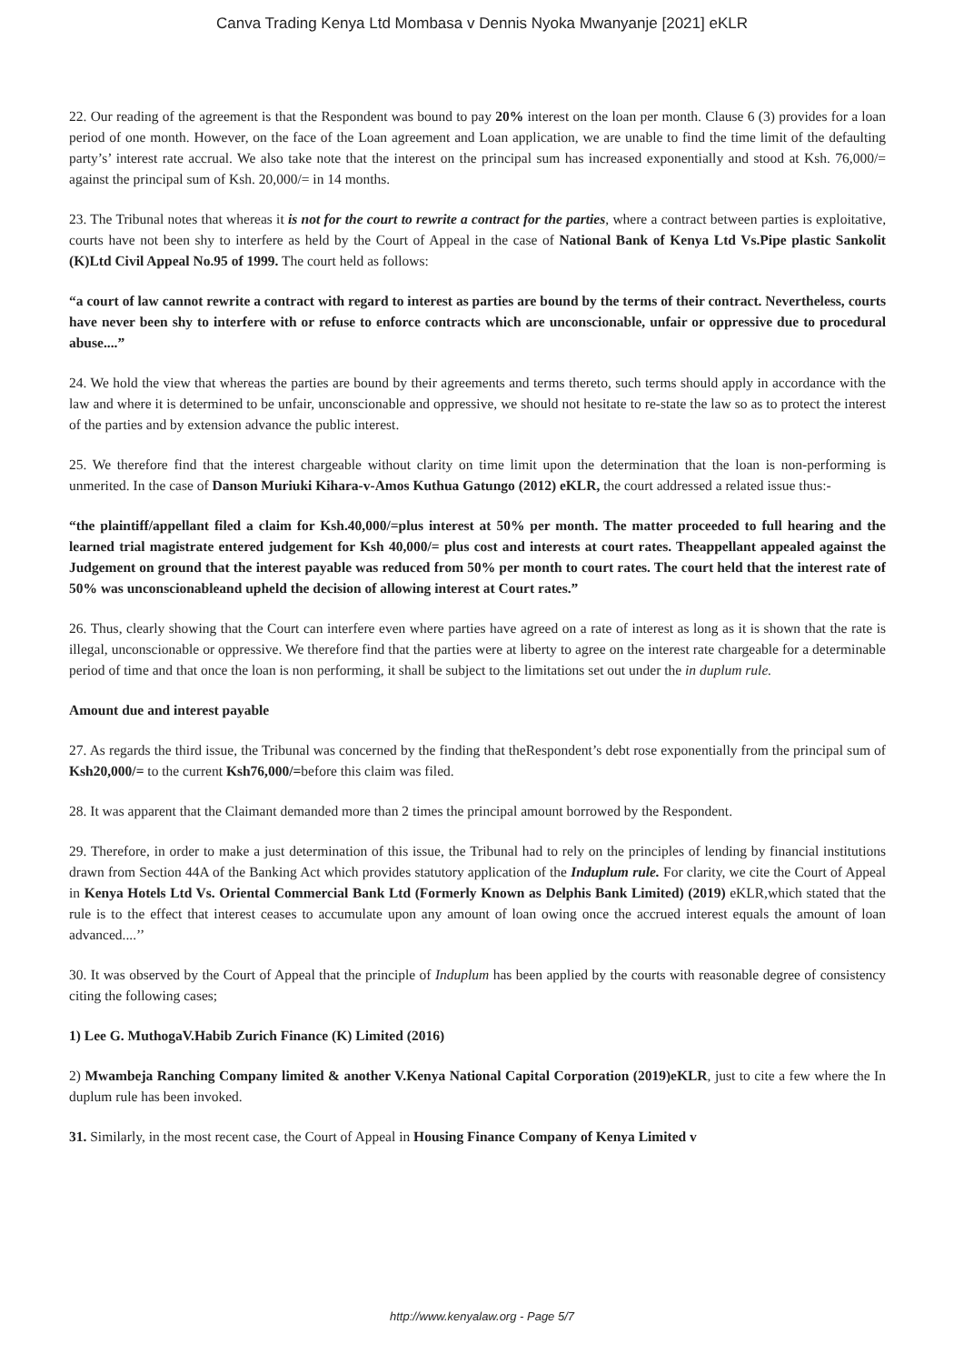Canva Trading Kenya Ltd Mombasa v Dennis Nyoka Mwanyanje [2021] eKLR
22. Our reading of the agreement is that the Respondent was bound to pay 20% interest on the loan per month. Clause 6 (3) provides for a loan period of one month. However, on the face of the Loan agreement and Loan application, we are unable to find the time limit of the defaulting party’s’ interest rate accrual. We also take note that the interest on the principal sum has increased exponentially and stood at Ksh. 76,000/= against the principal sum of Ksh. 20,000/= in 14 months.
23. The Tribunal notes that whereas it is not for the court to rewrite a contract for the parties, where a contract between parties is exploitative, courts have not been shy to interfere as held by the Court of Appeal in the case of National Bank of Kenya Ltd Vs.Pipe plastic Sankolit (K)Ltd Civil Appeal No.95 of 1999. The court held as follows:
“a court of law cannot rewrite a contract with regard to interest as parties are bound by the terms of their contract. Nevertheless, courts have never been shy to interfere with or refuse to enforce contracts which are unconscionable, unfair or oppressive due to procedural abuse....”
24. We hold the view that whereas the parties are bound by their agreements and terms thereto, such terms should apply in accordance with the law and where it is determined to be unfair, unconscionable and oppressive, we should not hesitate to re-state the law so as to protect the interest of the parties and by extension advance the public interest.
25. We therefore find that the interest chargeable without clarity on time limit upon the determination that the loan is non-performing is unmerited. In the case of Danson Muriuki Kihara-v-Amos Kuthua Gatungo (2012) eKLR, the court addressed a related issue thus:-
“the plaintiff/appellant filed a claim for Ksh.40,000/=plus interest at 50% per month. The matter proceeded to full hearing and the learned trial magistrate entered judgement for Ksh 40,000/= plus cost and interests at court rates. Theappellant appealed against the Judgement on ground that the interest payable was reduced from 50% per month to court rates. The court held that the interest rate of 50% was unconscionableand upheld the decision of allowing interest at Court rates.”
26. Thus, clearly showing that the Court can interfere even where parties have agreed on a rate of interest as long as it is shown that the rate is illegal, unconscionable or oppressive. We therefore find that the parties were at liberty to agree on the interest rate chargeable for a determinable period of time and that once the loan is non performing, it shall be subject to the limitations set out under the in duplum rule.
Amount due and interest payable
27. As regards the third issue, the Tribunal was concerned by the finding that theRespondent’s debt rose exponentially from the principal sum of Ksh20,000/= to the current Ksh76,000/=before this claim was filed.
28. It was apparent that the Claimant demanded more than 2 times the principal amount borrowed by the Respondent.
29. Therefore, in order to make a just determination of this issue, the Tribunal had to rely on the principles of lending by financial institutions drawn from Section 44A of the Banking Act which provides statutory application of the Induplum rule. For clarity, we cite the Court of Appeal in Kenya Hotels Ltd Vs. Oriental Commercial Bank Ltd (Formerly Known as Delphis Bank Limited) (2019) eKLR,which stated that the rule is to the effect that interest ceases to accumulate upon any amount of loan owing once the accrued interest equals the amount of loan advanced....’’
30. It was observed by the Court of Appeal that the principle of Induplum has been applied by the courts with reasonable degree of consistency citing the following cases;
1) Lee G. MuthogaV.Habib Zurich Finance (K) Limited (2016)
2) Mwambeja Ranching Company limited & another V.Kenya National Capital Corporation (2019)eKLR, just to cite a few where the In duplum rule has been invoked.
31. Similarly, in the most recent case, the Court of Appeal in Housing Finance Company of Kenya Limited v
http://www.kenyalaw.org - Page 5/7